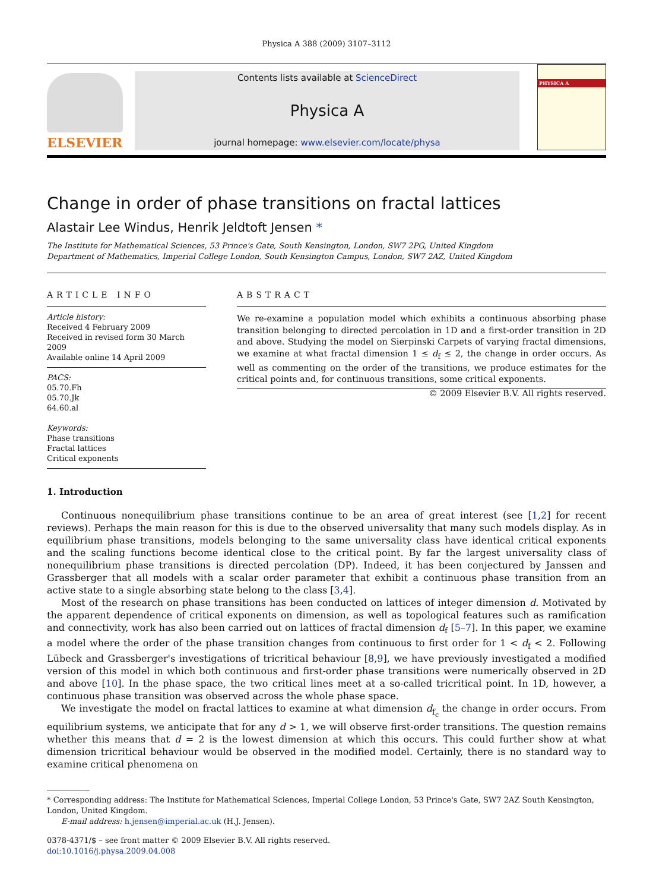Physica A 388 (2009) 3107–3112
ELSEVIER
Contents lists available at ScienceDirect
Physica A
journal homepage: www.elsevier.com/locate/physa
PHYSICA A
Change in order of phase transitions on fractal lattices
Alastair Lee Windus, Henrik Jeldtoft Jensen *
The Institute for Mathematical Sciences, 53 Prince's Gate, South Kensington, London, SW7 2PG, United Kingdom
Department of Mathematics, Imperial College London, South Kensington Campus, London, SW7 2AZ, United Kingdom
ARTICLE INFO
Article history:
Received 4 February 2009
Received in revised form 30 March 2009
Available online 14 April 2009
PACS:
05.70.Fh
05.70.Jk
64.60.al
Keywords:
Phase transitions
Fractal lattices
Critical exponents
ABSTRACT
We re-examine a population model which exhibits a continuous absorbing phase transition belonging to directed percolation in 1D and a first-order transition in 2D and above. Studying the model on Sierpinski Carpets of varying fractal dimensions, we examine at what fractal dimension 1 ≤ d<sub>f</sub> ≤ 2, the change in order occurs. As well as commenting on the order of the transitions, we produce estimates for the critical points and, for continuous transitions, some critical exponents.
© 2009 Elsevier B.V. All rights reserved.
1. Introduction
Continuous nonequilibrium phase transitions continue to be an area of great interest (see [1,2] for recent reviews). Perhaps the main reason for this is due to the observed universality that many such models display. As in equilibrium phase transitions, models belonging to the same universality class have identical critical exponents and the scaling functions become identical close to the critical point. By far the largest universality class of nonequilibrium phase transitions is directed percolation (DP). Indeed, it has been conjectured by Janssen and Grassberger that all models with a scalar order parameter that exhibit a continuous phase transition from an active state to a single absorbing state belong to the class [3,4].
Most of the research on phase transitions has been conducted on lattices of integer dimension d. Motivated by the apparent dependence of critical exponents on dimension, as well as topological features such as ramification and connectivity, work has also been carried out on lattices of fractal dimension d<sub>f</sub> [5–7]. In this paper, we examine a model where the order of the phase transition changes from continuous to first order for 1 < d<sub>f</sub> < 2. Following Lübeck and Grassberger's investigations of tricritical behaviour [8,9], we have previously investigated a modified version of this model in which both continuous and first-order phase transitions were numerically observed in 2D and above [10]. In the phase space, the two critical lines meet at a so-called tricritical point. In 1D, however, a continuous phase transition was observed across the whole phase space.
We investigate the model on fractal lattices to examine at what dimension d<sub>f<sub>c</sub></sub> the change in order occurs. From equilibrium systems, we anticipate that for any d > 1, we will observe first-order transitions. The question remains whether this means that d = 2 is the lowest dimension at which this occurs. This could further show at what dimension tricritical behaviour would be observed in the modified model. Certainly, there is no standard way to examine critical phenomena on
* Corresponding address: The Institute for Mathematical Sciences, Imperial College London, 53 Prince's Gate, SW7 2AZ South Kensington, London, United Kingdom.
E-mail address: h.jensen@imperial.ac.uk (H.J. Jensen).
0378-4371/$ – see front matter © 2009 Elsevier B.V. All rights reserved.
doi:10.1016/j.physa.2009.04.008